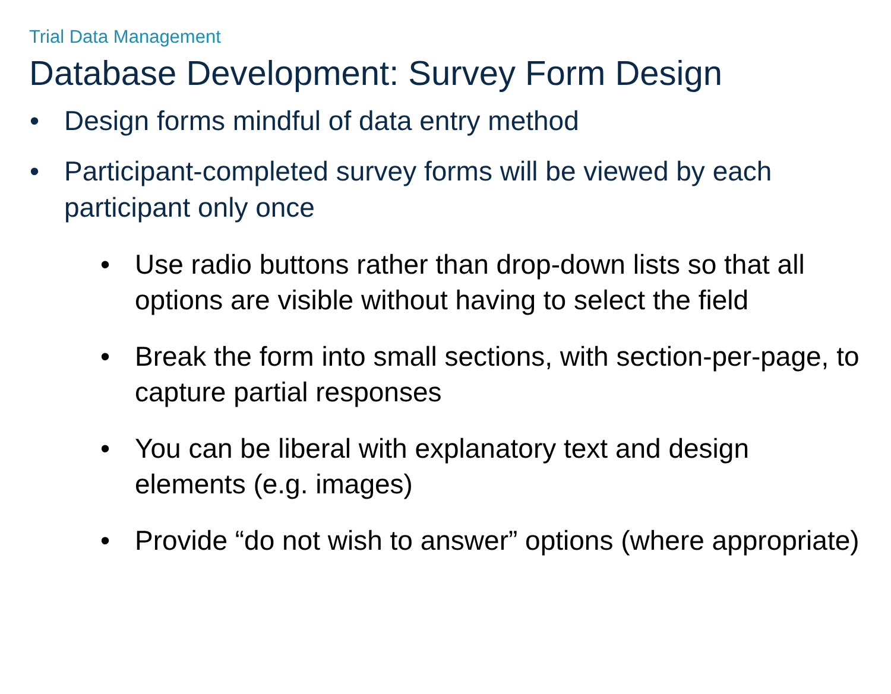Trial Data Management
Database Development: Survey Form Design
• Design forms mindful of data entry method
• Participant-completed survey forms will be viewed by each participant only once
• Use radio buttons rather than drop-down lists so that all options are visible without having to select the field
• Break the form into small sections, with section-per-page, to capture partial responses
• You can be liberal with explanatory text and design elements (e.g. images)
• Provide “do not wish to answer” options (where appropriate)